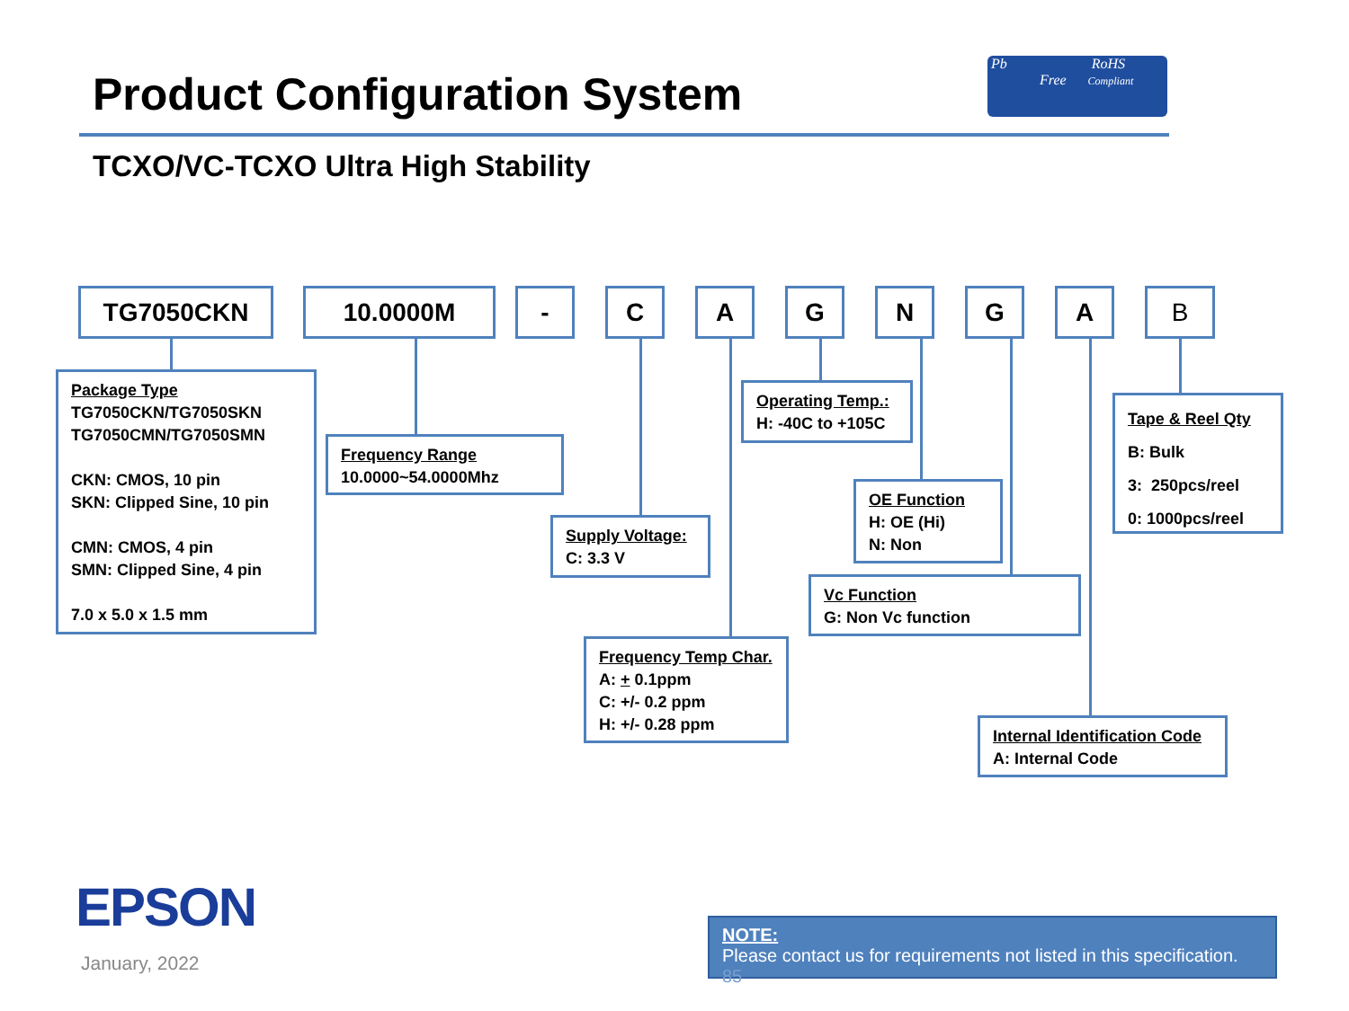Product Configuration System
Pb RoHS
Free Compliant
TCXO/VC-TCXO Ultra High Stability
TG7050CKN 10.0000M - C A G N G A B
Package Type
TG7050CKN/TG7050SKN
TG7050CMN/TG7050SMN
CKN: CMOS, 10 pin
SKN: Clipped Sine, 10 pin
CMN: CMOS, 4 pin
SMN: Clipped Sine, 4 pin
7.0 x 5.0 x 1.5 mm
Frequency Range
10.0000~54.0000Mhz
Supply Voltage:
C: 3.3 V
Frequency Temp Char.
A: + 0.1ppm
C: +/- 0.2 ppm
H: +/- 0.28 ppm
Operating Temp.:
H: -40C to +105C
OE Function
H: OE (Hi)
N: Non
Vc Function
G: Non Vc function
Tape & Reel Qty
B: Bulk
3: 250pcs/reel
0: 1000pcs/reel
Internal Identification Code
A: Internal Code
EPSON
January, 2022
NOTE:
Please contact us for requirements not listed in this specification. 85